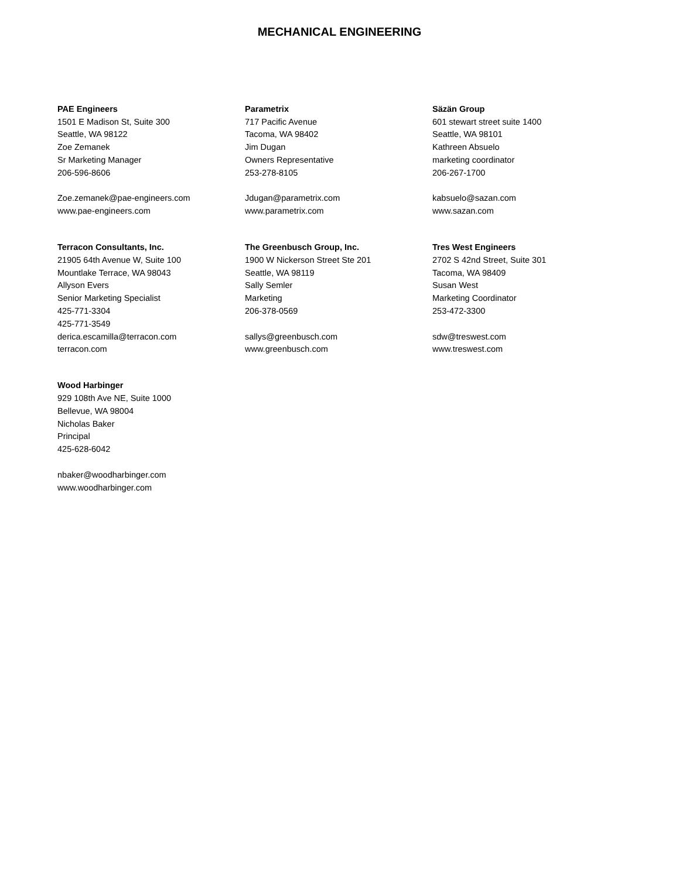MECHANICAL ENGINEERING
PAE Engineers
1501 E Madison St, Suite 300
Seattle, WA 98122
Zoe Zemanek
Sr Marketing Manager
206-596-8606
Zoe.zemanek@pae-engineers.com
www.pae-engineers.com
Parametrix
717 Pacific Avenue
Tacoma, WA 98402
Jim Dugan
Owners Representative
253-278-8105
Jdugan@parametrix.com
www.parametrix.com
Säzän Group
601 stewart street suite 1400
Seattle, WA 98101
Kathreen Absuelo
marketing coordinator
206-267-1700
kabsuelo@sazan.com
www.sazan.com
Terracon Consultants, Inc.
21905 64th Avenue W, Suite 100
Mountlake Terrace, WA 98043
Allyson Evers
Senior Marketing Specialist
425-771-3304
425-771-3549
derica.escamilla@terracon.com
terracon.com
The Greenbusch Group, Inc.
1900 W Nickerson Street Ste 201
Seattle, WA 98119
Sally Semler
Marketing
206-378-0569
sallys@greenbusch.com
www.greenbusch.com
Tres West Engineers
2702 S 42nd Street, Suite 301
Tacoma, WA 98409
Susan West
Marketing Coordinator
253-472-3300
sdw@treswest.com
www.treswest.com
Wood Harbinger
929 108th Ave NE, Suite 1000
Bellevue, WA 98004
Nicholas Baker
Principal
425-628-6042
nbaker@woodharbinger.com
www.woodharbinger.com